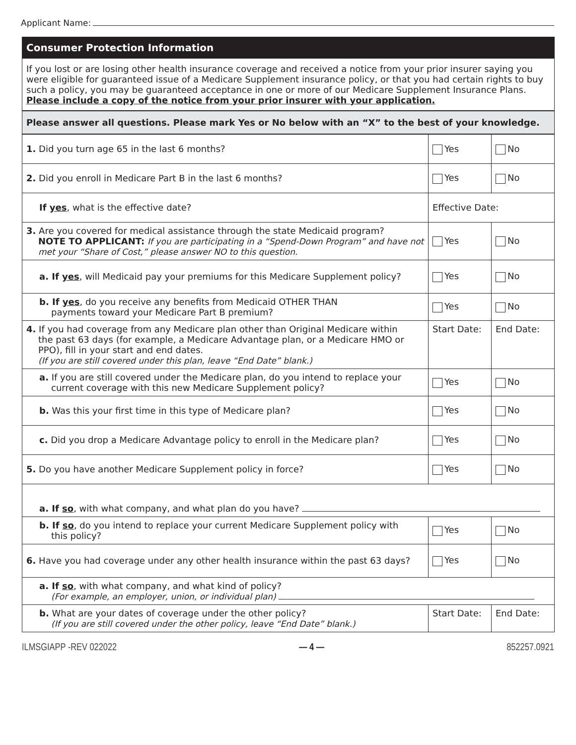Applicant Name:
| Consumer Protection Information | | |
| If you lost or are losing other health insurance coverage and received a notice from your prior insurer saying you were eligible for guaranteed issue of a Medicare Supplement insurance policy, or that you had certain rights to buy such a policy, you may be guaranteed acceptance in one or more of our Medicare Supplement Insurance Plans. Please include a copy of the notice from your prior insurer with your application. | | |
| Please answer all questions. Please mark Yes or No below with an “X” to the best of your knowledge. | | |
| 1. Did you turn age 65 in the last 6 months? | Yes | No |
| 2. Did you enroll in Medicare Part B in the last 6 months? | Yes | No |
| If yes , what is the effective date? | Effective Date: | |
| 3. Are you covered for medical assistance through the state Medicaid program? NOTE TO APPLICANT: If you are participating in a “Spend-Down Program” and have not met your “Share of Cost,” please answer NO to this question. | Yes | No |
| a. If yes , will Medicaid pay your premiums for this Medicare Supplement policy? | Yes | No |
| b. If yes , do you receive any benefits from Medicaid OTHER THAN payments toward your Medicare Part B premium? | Yes | No |
| 4. If you had coverage from any Medicare plan other than Original Medicare within the past 63 days (for example, a Medicare Advantage plan, or a Medicare HMO or PPO), fill in your start and end dates. (If you are still covered under this plan, leave “End Date” blank.) | Start Date: | End Date: |
| a. If you are still covered under the Medicare plan, do you intend to replace your current coverage with this new Medicare Supplement policy? | Yes | No |
| b. Was this your first time in this type of Medicare plan? | Yes | No |
| c. Did you drop a Medicare Advantage policy to enroll in the Medicare plan? | Yes | No |
| 5. Do you have another Medicare Supplement policy in force? | Yes | No |
| a. If so , with what company, and what plan do you have? | | |
| b. If so , do you intend to replace your current Medicare Supplement policy with this policy? | Yes | No |
| 6. Have you had coverage under any other health insurance within the past 63 days? | Yes | No |
| a. If so , with what company, and what kind of policy? (For example, an employer, union, or individual plan) | | |
| b. What are your dates of coverage under the other policy? (If you are still covered under the other policy, leave “End Date” blank.) | Start Date: | End Date: |
ILMSGIAPP -REV 022022 — 4 — 852257.0921